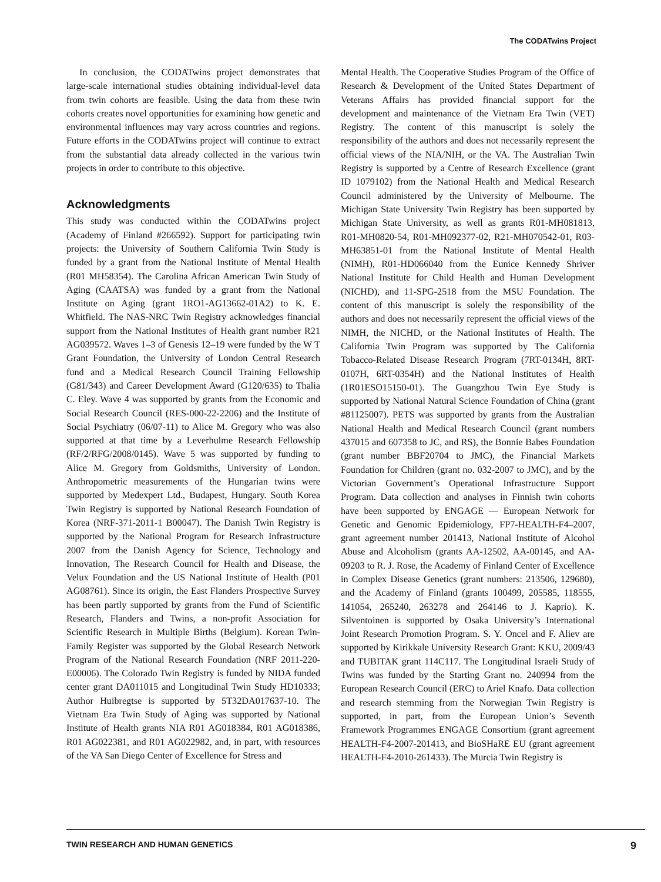The CODATwins Project
In conclusion, the CODATwins project demonstrates that large-scale international studies obtaining individual-level data from twin cohorts are feasible. Using the data from these twin cohorts creates novel opportunities for examining how genetic and environmental influences may vary across countries and regions. Future efforts in the CODATwins project will continue to extract from the substantial data already collected in the various twin projects in order to contribute to this objective.
Acknowledgments
This study was conducted within the CODATwins project (Academy of Finland #266592). Support for participating twin projects: the University of Southern California Twin Study is funded by a grant from the National Institute of Mental Health (R01 MH58354). The Carolina African American Twin Study of Aging (CAATSA) was funded by a grant from the National Institute on Aging (grant 1RO1-AG13662-01A2) to K. E. Whitfield. The NAS-NRC Twin Registry acknowledges financial support from the National Institutes of Health grant number R21 AG039572. Waves 1–3 of Genesis 12–19 were funded by the W T Grant Foundation, the University of London Central Research fund and a Medical Research Council Training Fellowship (G81/343) and Career Development Award (G120/635) to Thalia C. Eley. Wave 4 was supported by grants from the Economic and Social Research Council (RES-000-22-2206) and the Institute of Social Psychiatry (06/07-11) to Alice M. Gregory who was also supported at that time by a Leverhulme Research Fellowship (RF/2/RFG/2008/0145). Wave 5 was supported by funding to Alice M. Gregory from Goldsmiths, University of London. Anthropometric measurements of the Hungarian twins were supported by Medexpert Ltd., Budapest, Hungary. South Korea Twin Registry is supported by National Research Foundation of Korea (NRF-371-2011-1 B00047). The Danish Twin Registry is supported by the National Program for Research Infrastructure 2007 from the Danish Agency for Science, Technology and Innovation, The Research Council for Health and Disease, the Velux Foundation and the US National Institute of Health (P01 AG08761). Since its origin, the East Flanders Prospective Survey has been partly supported by grants from the Fund of Scientific Research, Flanders and Twins, a non-profit Association for Scientific Research in Multiple Births (Belgium). Korean Twin-Family Register was supported by the Global Research Network Program of the National Research Foundation (NRF 2011-220-E00006). The Colorado Twin Registry is funded by NIDA funded center grant DA011015 and Longitudinal Twin Study HD10333; Author Huibregtse is supported by 5T32DA017637-10. The Vietnam Era Twin Study of Aging was supported by National Institute of Health grants NIA R01 AG018384, R01 AG018386, R01 AG022381, and R01 AG022982, and, in part, with resources of the VA San Diego Center of Excellence for Stress and
Mental Health. The Cooperative Studies Program of the Office of Research & Development of the United States Department of Veterans Affairs has provided financial support for the development and maintenance of the Vietnam Era Twin (VET) Registry. The content of this manuscript is solely the responsibility of the authors and does not necessarily represent the official views of the NIA/NIH, or the VA. The Australian Twin Registry is supported by a Centre of Research Excellence (grant ID 1079102) from the National Health and Medical Research Council administered by the University of Melbourne. The Michigan State University Twin Registry has been supported by Michigan State University, as well as grants R01-MH081813, R01-MH0820-54, R01-MH092377-02, R21-MH070542-01, R03-MH63851-01 from the National Institute of Mental Health (NIMH), R01-HD066040 from the Eunice Kennedy Shriver National Institute for Child Health and Human Development (NICHD), and 11-SPG-2518 from the MSU Foundation. The content of this manuscript is solely the responsibility of the authors and does not necessarily represent the official views of the NIMH, the NICHD, or the National Institutes of Health. The California Twin Program was supported by The California Tobacco-Related Disease Research Program (7RT-0134H, 8RT-0107H, 6RT-0354H) and the National Institutes of Health (1R01ESO15150-01). The Guangzhou Twin Eye Study is supported by National Natural Science Foundation of China (grant #81125007). PETS was supported by grants from the Australian National Health and Medical Research Council (grant numbers 437015 and 607358 to JC, and RS), the Bonnie Babes Foundation (grant number BBF20704 to JMC), the Financial Markets Foundation for Children (grant no. 032-2007 to JMC), and by the Victorian Government’s Operational Infrastructure Support Program. Data collection and analyses in Finnish twin cohorts have been supported by ENGAGE — European Network for Genetic and Genomic Epidemiology, FP7-HEALTH-F4–2007, grant agreement number 201413, National Institute of Alcohol Abuse and Alcoholism (grants AA-12502, AA-00145, and AA-09203 to R. J. Rose, the Academy of Finland Center of Excellence in Complex Disease Genetics (grant numbers: 213506, 129680), and the Academy of Finland (grants 100499, 205585, 118555, 141054, 265240, 263278 and 264146 to J. Kaprio). K. Silventoinen is supported by Osaka University’s International Joint Research Promotion Program. S. Y. Oncel and F. Aliev are supported by Kirikkale University Research Grant: KKU, 2009/43 and TUBITAK grant 114C117. The Longitudinal Israeli Study of Twins was funded by the Starting Grant no. 240994 from the European Research Council (ERC) to Ariel Knafo. Data collection and research stemming from the Norwegian Twin Registry is supported, in part, from the European Union’s Seventh Framework Programmes ENGAGE Consortium (grant agreement HEALTH-F4-2007-201413, and BioSHaRE EU (grant agreement HEALTH-F4-2010-261433). The Murcia Twin Registry is
TWIN RESEARCH AND HUMAN GENETICS 9